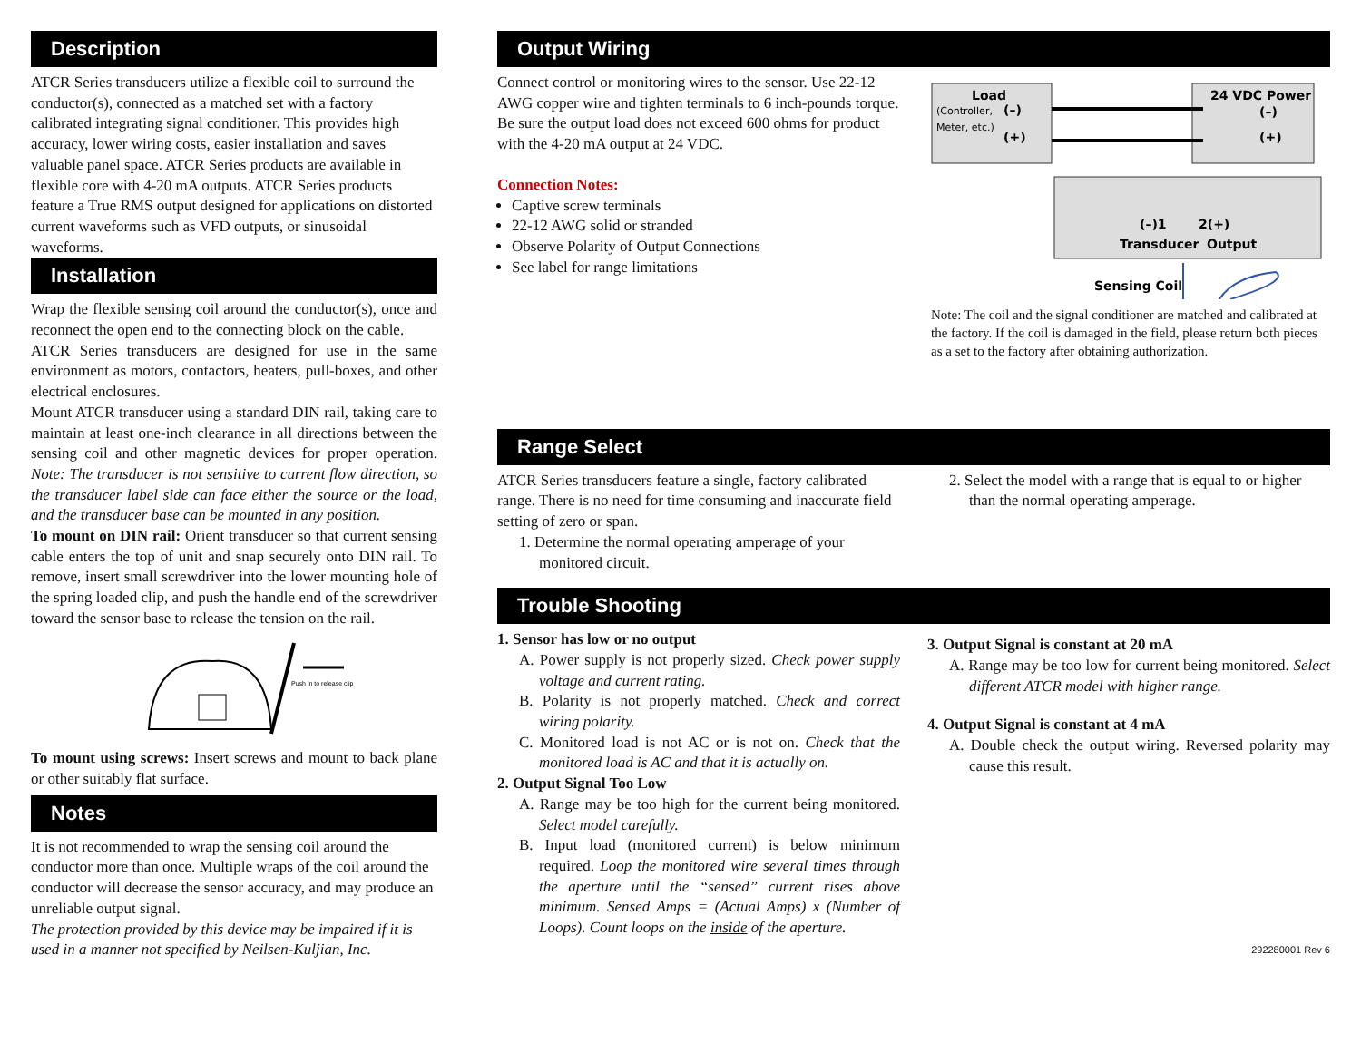Description
ATCR Series transducers utilize a flexible coil to surround the conductor(s), connected as a matched set with a factory calibrated integrating signal conditioner. This provides high accuracy, lower wiring costs, easier installation and saves valuable panel space. ATCR Series products are available in flexible core with 4-20 mA outputs. ATCR Series products feature a True RMS output designed for applications on distorted current waveforms such as VFD outputs, or sinusoidal waveforms.
Installation
Wrap the flexible sensing coil around the conductor(s), once and reconnect the open end to the connecting block on the cable.
ATCR Series transducers are designed for use in the same environment as motors, contactors, heaters, pull-boxes, and other electrical enclosures.
Mount ATCR transducer using a standard DIN rail, taking care to maintain at least one-inch clearance in all directions between the sensing coil and other magnetic devices for proper operation. Note: The transducer is not sensitive to current flow direction, so the transducer label side can face either the source or the load, and the transducer base can be mounted in any position.
To mount on DIN rail: Orient transducer so that current sensing cable enters the top of unit and snap securely onto DIN rail. To remove, insert small screwdriver into the lower mounting hole of the spring loaded clip, and push the handle end of the screwdriver toward the sensor base to release the tension on the rail.
Push in to release clip
To mount using screws: Insert screws and mount to back plane or other suitably flat surface.
Notes
It is not recommended to wrap the sensing coil around the conductor more than once. Multiple wraps of the coil around the conductor will decrease the sensor accuracy, and may produce an unreliable output signal.
The protection provided by this device may be impaired if it is used in a manner not specified by Neilsen-Kuljian, Inc.
Output Wiring
Connect control or monitoring wires to the sensor. Use 22-12 AWG copper wire and tighten terminals to 6 inch-pounds torque. Be sure the output load does not exceed 600 ohms for product with the 4-20 mA output at 24 VDC.
Connection Notes:
Captive screw terminals
22-12 AWG solid or stranded
Observe Polarity of Output Connections
See label for range limitations
Load
(Controller,
Meter, etc.)
(–)
(+)
24 VDC Power
(–)
(+)
(–)1
2(+)
Transducer
Output
Sensing Coil
Note: The coil and the signal conditioner are matched and calibrated at the factory. If the coil is damaged in the field, please return both pieces as a set to the factory after obtaining authorization.
Range Select
ATCR Series transducers feature a single, factory calibrated range. There is no need for time consuming and inaccurate field setting of zero or span.
1. Determine the normal operating amperage of your monitored circuit.
2. Select the model with a range that is equal to or higher than the normal operating amperage.
Trouble Shooting
1. Sensor has low or no output
A. Power supply is not properly sized. Check power supply voltage and current rating.
B. Polarity is not properly matched. Check and correct wiring polarity.
C. Monitored load is not AC or is not on. Check that the monitored load is AC and that it is actually on.
2. Output Signal Too Low
A. Range may be too high for the current being monitored. Select model carefully.
B. Input load (monitored current) is below minimum required. Loop the monitored wire several times through the aperture until the “sensed” current rises above minimum. Sensed Amps = (Actual Amps) x (Number of Loops). Count loops on the inside of the aperture.
3. Output Signal is constant at 20 mA
A. Range may be too low for current being monitored. Select different ATCR model with higher range.
4. Output Signal is constant at 4 mA
A. Double check the output wiring. Reversed polarity may cause this result.
292280001 Rev 6